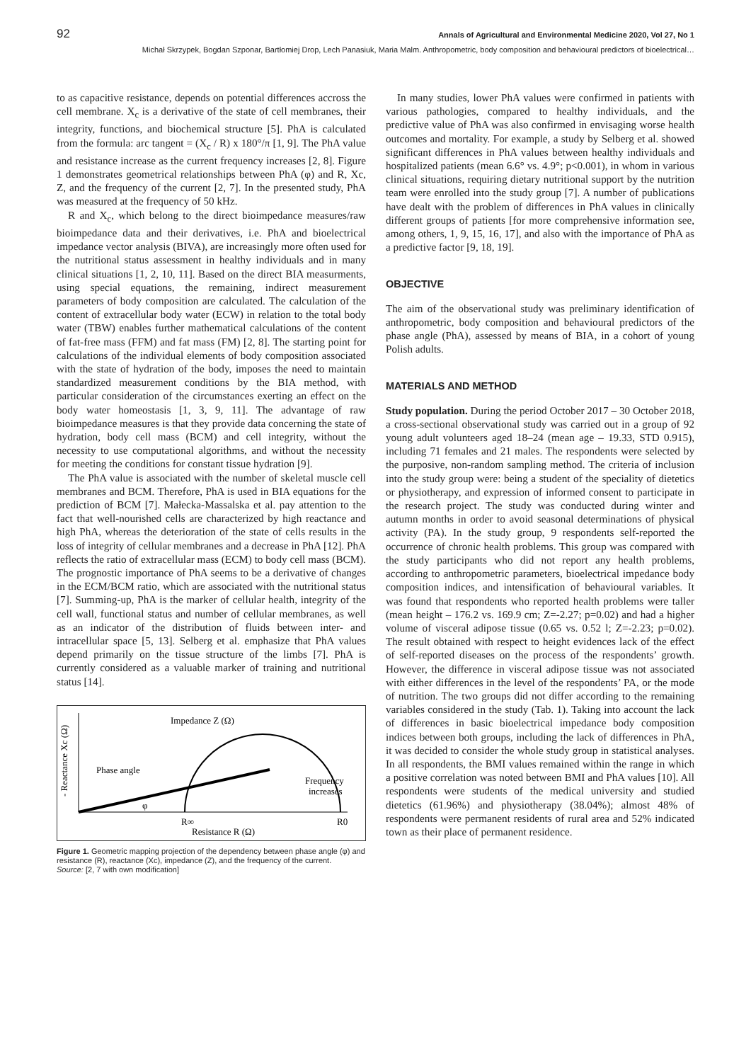92 Annals of Agricultural and Environmental Medicine 2020, Vol 27, No 1
Michał Skrzypek, Bogdan Szponar, Bartłomiej Drop, Lech Panasiuk, Maria Malm. Anthropometric, body composition and behavioural predictors of bioelectrical…
to as capacitive resistance, depends on potential differences accross the cell membrane. X<sub>c</sub> is a derivative of the state of cell membranes, their integrity, functions, and biochemical structure [5]. PhA is calculated from the formula: arc tangent = (X<sub>c</sub> / R) x 180°/π [1, 9]. The PhA value and resistance increase as the current frequency increases [2, 8]. Figure 1 demonstrates geometrical relationships between PhA (φ) and R, Xc, Z, and the frequency of the current [2, 7]. In the presented study, PhA was measured at the frequency of 50 kHz.
R and X<sub>c</sub>, which belong to the direct bioimpedance measures/raw bioimpedance data and their derivatives, i.e. PhA and bioelectrical impedance vector analysis (BIVA), are increasingly more often used for the nutritional status assessment in healthy individuals and in many clinical situations [1, 2, 10, 11]. Based on the direct BIA measurments, using special equations, the remaining, indirect measurement parameters of body composition are calculated. The calculation of the content of extracellular body water (ECW) in relation to the total body water (TBW) enables further mathematical calculations of the content of fat-free mass (FFM) and fat mass (FM) [2, 8]. The starting point for calculations of the individual elements of body composition associated with the state of hydration of the body, imposes the need to maintain standardized measurement conditions by the BIA method, with particular consideration of the circumstances exerting an effect on the body water homeostasis [1, 3, 9, 11]. The advantage of raw bioimpedance measures is that they provide data concerning the state of hydration, body cell mass (BCM) and cell integrity, without the necessity to use computational algorithms, and without the necessity for meeting the conditions for constant tissue hydration [9].
The PhA value is associated with the number of skeletal muscle cell membranes and BCM. Therefore, PhA is used in BIA equations for the prediction of BCM [7]. Małecka-Massalska et al. pay attention to the fact that well-nourished cells are characterized by high reactance and high PhA, whereas the deterioration of the state of cells results in the loss of integrity of cellular membranes and a decrease in PhA [12]. PhA reflects the ratio of extracellular mass (ECM) to body cell mass (BCM). The prognostic importance of PhA seems to be a derivative of changes in the ECM/BCM ratio, which are associated with the nutritional status [7]. Summing-up, PhA is the marker of cellular health, integrity of the cell wall, functional status and number of cellular membranes, as well as an indicator of the distribution of fluids between inter- and intracellular space [5, 13]. Selberg et al. emphasize that PhA values depend primarily on the tissue structure of the limbs [7]. PhA is currently considered as a valuable marker of training and nutritional status [14].
- Reactance Xc (Ω)
Impedance Z (Ω)
Phase angle
φ
Frequency
increases
R∞
R0
Resistance R (Ω)
Figure 1. Geometric mapping projection of the dependency between phase angle (φ) and resistance (R), reactance (Xc), impedance (Z), and the frequency of the current.
Source: [2, 7 with own modification]
In many studies, lower PhA values were confirmed in patients with various pathologies, compared to healthy individuals, and the predictive value of PhA was also confirmed in envisaging worse health outcomes and mortality. For example, a study by Selberg et al. showed significant differences in PhA values between healthy individuals and hospitalized patients (mean 6.6° vs. 4.9°; p<0.001), in whom in various clinical situations, requiring dietary nutritional support by the nutrition team were enrolled into the study group [7]. A number of publications have dealt with the problem of differences in PhA values in clinically different groups of patients [for more comprehensive information see, among others, 1, 9, 15, 16, 17], and also with the importance of PhA as a predictive factor [9, 18, 19].
OBJECTIVE
The aim of the observational study was preliminary identification of anthropometric, body composition and behavioural predictors of the phase angle (PhA), assessed by means of BIA, in a cohort of young Polish adults.
MATERIALS AND METHOD
Study population. During the period October 2017 – 30 October 2018, a cross-sectional observational study was carried out in a group of 92 young adult volunteers aged 18–24 (mean age – 19.33, STD 0.915), including 71 females and 21 males. The respondents were selected by the purposive, non-random sampling method. The criteria of inclusion into the study group were: being a student of the speciality of dietetics or physiotherapy, and expression of informed consent to participate in the research project. The study was conducted during winter and autumn months in order to avoid seasonal determinations of physical activity (PA). In the study group, 9 respondents self-reported the occurrence of chronic health problems. This group was compared with the study participants who did not report any health problems, according to anthropometric parameters, bioelectrical impedance body composition indices, and intensification of behavioural variables. It was found that respondents who reported health problems were taller (mean height – 176.2 vs. 169.9 cm; Z=-2.27; p=0.02) and had a higher volume of visceral adipose tissue (0.65 vs. 0.52 l; Z=-2.23; p=0.02). The result obtained with respect to height evidences lack of the effect of self-reported diseases on the process of the respondents’ growth. However, the difference in visceral adipose tissue was not associated with either differences in the level of the respondents’ PA, or the mode of nutrition. The two groups did not differ according to the remaining variables considered in the study (Tab. 1). Taking into account the lack of differences in basic bioelectrical impedance body composition indices between both groups, including the lack of differences in PhA, it was decided to consider the whole study group in statistical analyses. In all respondents, the BMI values remained within the range in which a positive correlation was noted between BMI and PhA values [10]. All respondents were students of the medical university and studied dietetics (61.96%) and physiotherapy (38.04%); almost 48% of respondents were permanent residents of rural area and 52% indicated town as their place of permanent residence.